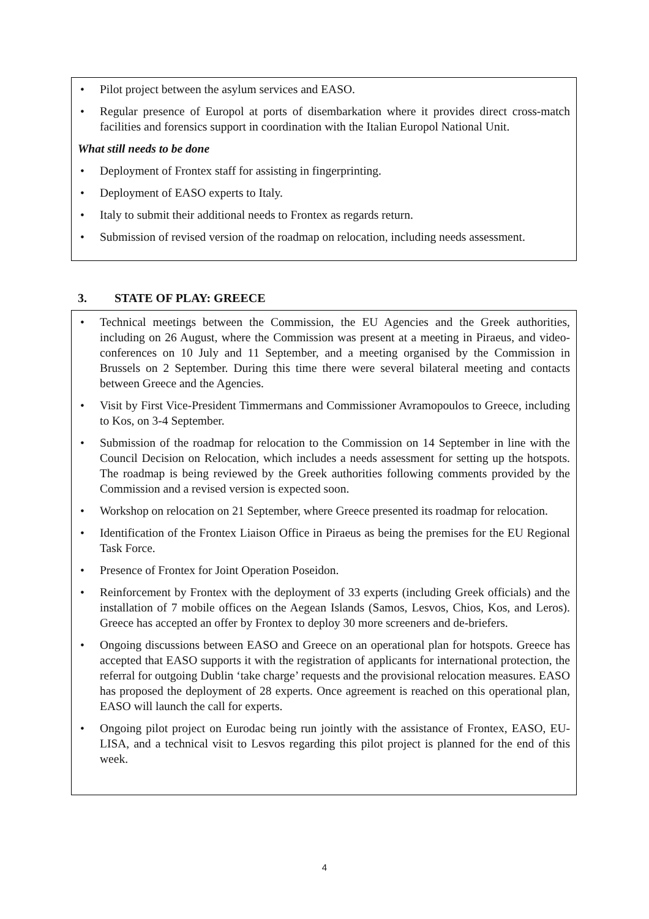• Pilot project between the asylum services and EASO.
• Regular presence of Europol at ports of disembarkation where it provides direct cross-match facilities and forensics support in coordination with the Italian Europol National Unit.
What still needs to be done
• Deployment of Frontex staff for assisting in fingerprinting.
• Deployment of EASO experts to Italy.
• Italy to submit their additional needs to Frontex as regards return.
• Submission of revised version of the roadmap on relocation, including needs assessment.
3. STATE OF PLAY: GREECE
• Technical meetings between the Commission, the EU Agencies and the Greek authorities, including on 26 August, where the Commission was present at a meeting in Piraeus, and video-conferences on 10 July and 11 September, and a meeting organised by the Commission in Brussels on 2 September. During this time there were several bilateral meeting and contacts between Greece and the Agencies.
• Visit by First Vice-President Timmermans and Commissioner Avramopoulos to Greece, including to Kos, on 3-4 September.
• Submission of the roadmap for relocation to the Commission on 14 September in line with the Council Decision on Relocation, which includes a needs assessment for setting up the hotspots. The roadmap is being reviewed by the Greek authorities following comments provided by the Commission and a revised version is expected soon.
• Workshop on relocation on 21 September, where Greece presented its roadmap for relocation.
• Identification of the Frontex Liaison Office in Piraeus as being the premises for the EU Regional Task Force.
• Presence of Frontex for Joint Operation Poseidon.
• Reinforcement by Frontex with the deployment of 33 experts (including Greek officials) and the installation of 7 mobile offices on the Aegean Islands (Samos, Lesvos, Chios, Kos, and Leros). Greece has accepted an offer by Frontex to deploy 30 more screeners and de-briefers.
• Ongoing discussions between EASO and Greece on an operational plan for hotspots. Greece has accepted that EASO supports it with the registration of applicants for international protection, the referral for outgoing Dublin ‘take charge’ requests and the provisional relocation measures. EASO has proposed the deployment of 28 experts. Once agreement is reached on this operational plan, EASO will launch the call for experts.
• Ongoing pilot project on Eurodac being run jointly with the assistance of Frontex, EASO, EU-LISA, and a technical visit to Lesvos regarding this pilot project is planned for the end of this week.
4